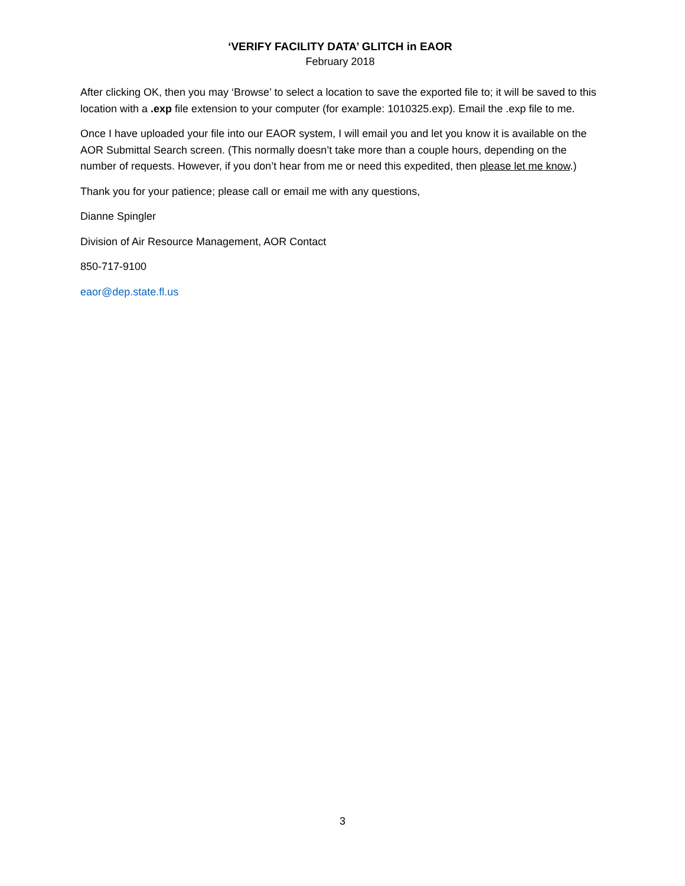‘VERIFY FACILITY DATA’ GLITCH in EAOR
February 2018
After clicking OK, then you may ‘Browse’ to select a location to save the exported file to; it will be saved to this location with a .exp file extension to your computer (for example: 1010325.exp). Email the .exp file to me.
Once I have uploaded your file into our EAOR system, I will email you and let you know it is available on the AOR Submittal Search screen. (This normally doesn’t take more than a couple hours, depending on the number of requests. However, if you don’t hear from me or need this expedited, then please let me know.)
Thank you for your patience; please call or email me with any questions,
Dianne Spingler
Division of Air Resource Management, AOR Contact
850-717-9100
eaor@dep.state.fl.us
3